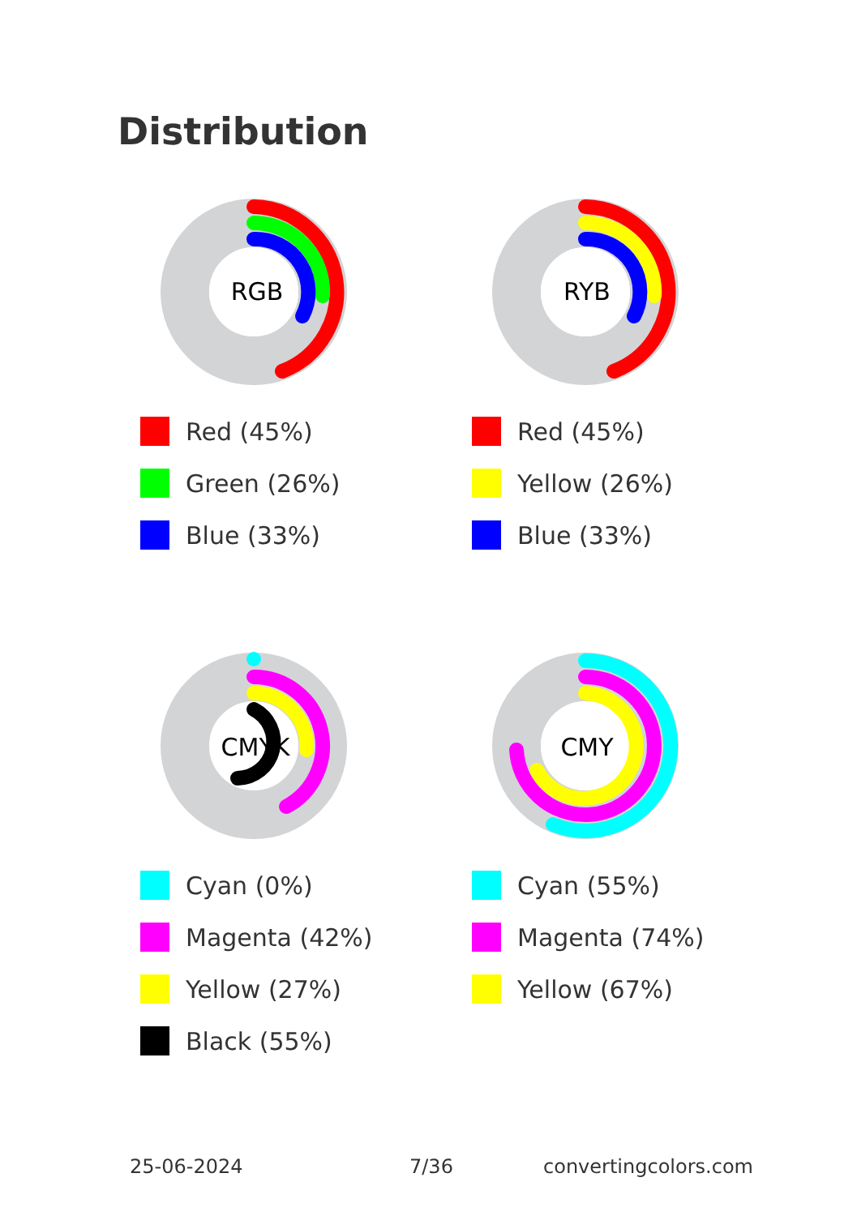Distribution
RGB
Red (45%)
Green (26%)
Blue (33%)
RYB
Red (45%)
Yellow (26%)
Blue (33%)
CMYK
Cyan (0%)
Magenta (42%)
Yellow (27%)
Black (55%)
CMY
Cyan (55%)
Magenta (74%)
Yellow (67%)
25-06-2024 7/36 convertingcolors.com